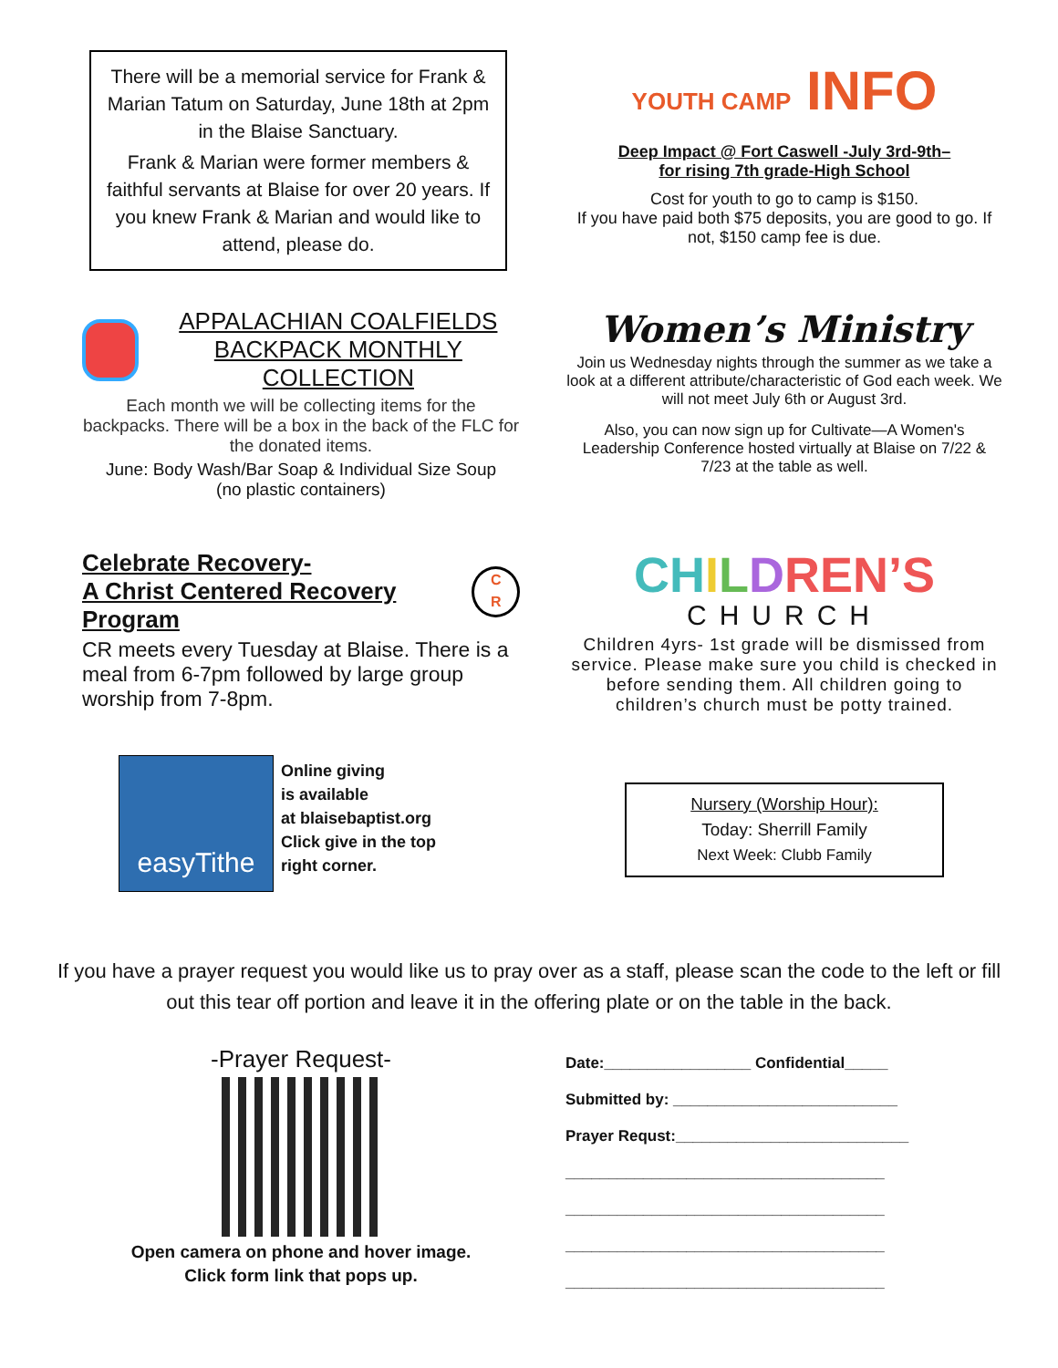There will be a memorial service for Frank & Marian Tatum on Saturday, June 18th at 2pm in the Blaise Sanctuary.
Frank & Marian were former members & faithful servants at Blaise for over 20 years. If you knew Frank & Marian and would like to attend, please do.
YOUTH CAMP INFO
Deep Impact @ Fort Caswell -July 3rd-9th–
for rising 7th grade-High School
Cost for youth to go to camp is $150.
If you have paid both $75 deposits, you are good to go. If not, $150 camp fee is due.
APPALACHIAN COALFIELDS
BACKPACK MONTHLY COLLECTION
Each month we will be collecting items for the backpacks. There will be a box in the back of the FLC for the donated items.
June: Body Wash/Bar Soap & Individual Size Soup
(no plastic containers)
Women’s Ministry
Join us Wednesday nights through the summer as we take a look at a different attribute/characteristic of God each week. We will not meet July 6th or August 3rd.
Also, you can now sign up for Cultivate—A Women's Leadership Conference hosted virtually at Blaise on 7/22 & 7/23 at the table as well.
Celebrate Recovery-
A Christ Centered Recovery Program
C
R
CR meets every Tuesday at Blaise. There is a meal from 6-7pm followed by large group worship from 7-8pm.
CH ILDREN’S
CHURCH
Children 4yrs- 1st grade will be dismissed from service. Please make sure you child is checked in before sending them. All children going to children’s church must be potty trained.
easyTithe
Online giving
is available
at blaisebaptist.org
Click give in the top
right corner.
Nursery (Worship Hour):
Today: Sherrill Family
Next Week: Clubb Family
If you have a prayer request you would like us to pray over as a staff, please scan the code to the left or fill out this tear off portion and leave it in the offering plate or on the table in the back.
-Prayer Request-
Open camera on phone and hover image.
Click form link that pops up.
Date:_________________ Confidential_____
Submitted by: __________________________
Prayer Requst:___________________________
_____________________________________
_____________________________________
_____________________________________
_____________________________________